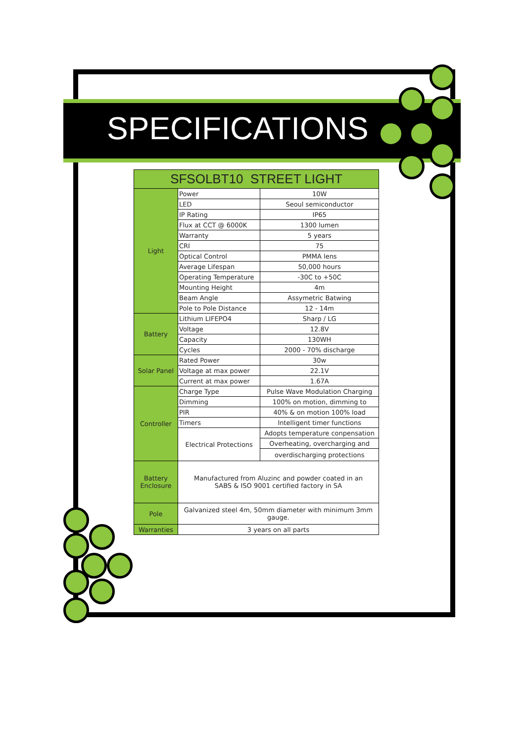SPECIFICATIONS
| SFSOLBT10 STREET LIGHT | | |
| --- | --- | --- |
| Light | Power | 10W |
| | LED | Seoul semiconductor |
| | IP Rating | IP65 |
| | Flux at CCT @ 6000K | 1300 lumen |
| | Warranty | 5 years |
| | CRI | 75 |
| | Optical Control | PMMA lens |
| | Average Lifespan | 50,000 hours |
| | Operating Temperature | -30C to +50C |
| | Mounting Height | 4m |
| | Beam Angle | Assymetric Batwing |
| | Pole to Pole Distance | 12 - 14m |
| Battery | Lithium LIFEPO4 | Sharp / LG |
| | Voltage | 12.8V |
| | Capacity | 130WH |
| | Cycles | 2000 - 70% discharge |
| Solar Panel | Rated Power | 30w |
| | Voltage at max power | 22.1V |
| | Current at max power | 1.67A |
| Controller | Charge Type | Pulse Wave Modulation Charging |
| | Dimming | 100% on motion, dimming to |
| | PIR | 40% & on motion 100% load |
| | Timers | Intelligent timer functions |
| | Electrical Protections | Adopts temperature conpensation |
| | | Overheating, overcharging and |
| | | overdischarging protections |
| Battery Enclosure | Manufactured from Aluzinc and powder coated in an SABS & ISO 9001 certified factory in SA | |
| Pole | Galvanized steel 4m, 50mm diameter with minimum 3mm gauge. | |
| Warranties | 3 years on all parts | |